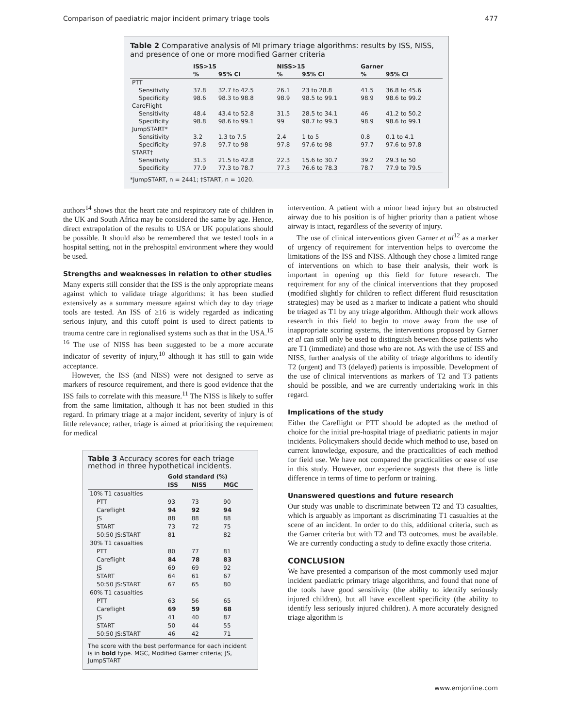Comparison of paediatric major incident primary triage tools 477
Table 2 Comparative analysis of MI primary triage algorithms: results by ISS, NISS, and presence of one or more modified Garner criteria
| | ISS>15 | | NISS>15 | | Garner | |
| --- | --- | --- | --- | --- | --- | --- |
| | % | 95% CI | % | 95% CI | % | 95% CI |
| PTT | | | | | | |
| Sensitivity | 37.8 | 32.7 to 42.5 | 26.1 | 23 to 28.8 | 41.5 | 36.8 to 45.6 |
| Specificity | 98.6 | 98.3 to 98.8 | 98.9 | 98.5 to 99.1 | 98.9 | 98.6 to 99.2 |
| CareFlight | | | | | | |
| Sensitivity | 48.4 | 43.4 to 52.8 | 31.5 | 28.5 to 34.1 | 46 | 41.2 to 50.2 |
| Specificity | 98.8 | 98.6 to 99.1 | 99 | 98.7 to 99.3 | 98.9 | 98.6 to 99.1 |
| JumpSTART* | | | | | | |
| Sensitivity | 3.2 | 1.3 to 7.5 | 2.4 | 1 to 5 | 0.8 | 0.1 to 4.1 |
| Specificity | 97.8 | 97.7 to 98 | 97.8 | 97.6 to 98 | 97.7 | 97.6 to 97.8 |
| START† | | | | | | |
| Sensitivity | 31.3 | 21.5 to 42.8 | 22.3 | 15.6 to 30.7 | 39.2 | 29.3 to 50 |
| Specificity | 77.9 | 77.3 to 78.7 | 77.3 | 76.6 to 78.3 | 78.7 | 77.9 to 79.5 |
*JumpSTART, n = 2441; †START, n = 1020.
authors<sup>14</sup> shows that the heart rate and respiratory rate of children in the UK and South Africa may be considered the same by age. Hence, direct extrapolation of the results to USA or UK populations should be possible. It should also be remembered that we tested tools in a hospital setting, not in the prehospital environment where they would be used.
Strengths and weaknesses in relation to other studies
Many experts still consider that the ISS is the only appropriate means against which to validate triage algorithms: it has been studied extensively as a summary measure against which day to day triage tools are tested. An ISS of ≥16 is widely regarded as indicating serious injury, and this cutoff point is used to direct patients to trauma centre care in regionalised systems such as that in the USA.<sup>15 16</sup> The use of NISS has been suggested to be a more accurate indicator of severity of injury,<sup>10</sup> although it has still to gain wide acceptance.
However, the ISS (and NISS) were not designed to serve as markers of resource requirement, and there is good evidence that the ISS fails to correlate with this measure.<sup>11</sup> The NISS is likely to suffer from the same limitation, although it has not been studied in this regard. In primary triage at a major incident, severity of injury is of little relevance; rather, triage is aimed at prioritising the requirement for medical
Table 3 Accuracy scores for each triage method in three hypothetical incidents.
| | Gold standard (%) | | |
| --- | --- | --- | --- |
| | ISS | NISS | MGC |
| 10% T1 casualties | | | |
| PTT | 93 | 73 | 90 |
| Careflight | 94 | 92 | 94 |
| JS | 88 | 88 | 88 |
| START | 73 | 72 | 75 |
| 50:50 JS:START | 81 | | 82 |
| 30% T1 casualties | | | |
| PTT | 80 | 77 | 81 |
| Careflight | 84 | 78 | 83 |
| JS | 69 | 69 | 92 |
| START | 64 | 61 | 67 |
| 50:50 JS:START | 67 | 65 | 80 |
| 60% T1 casualties | | | |
| PTT | 63 | 56 | 65 |
| Careflight | 69 | 59 | 68 |
| JS | 41 | 40 | 87 |
| START | 50 | 44 | 55 |
| 50:50 JS:START | 46 | 42 | 71 |
The score with the best performance for each incident is in bold type. MGC, Modified Garner criteria; JS, JumpSTART
intervention. A patient with a minor head injury but an obstructed airway due to his position is of higher priority than a patient whose airway is intact, regardless of the severity of injury.
The use of clinical interventions given Garner et al<sup>12</sup> as a marker of urgency of requirement for intervention helps to overcome the limitations of the ISS and NISS. Although they chose a limited range of interventions on which to base their analysis, their work is important in opening up this field for future research. The requirement for any of the clinical interventions that they proposed (modified slightly for children to reflect different fluid resuscitation strategies) may be used as a marker to indicate a patient who should be triaged as T1 by any triage algorithm. Although their work allows research in this field to begin to move away from the use of inappropriate scoring systems, the interventions proposed by Garner et al can still only be used to distinguish between those patients who are T1 (immediate) and those who are not. As with the use of ISS and NISS, further analysis of the ability of triage algorithms to identify T2 (urgent) and T3 (delayed) patients is impossible. Development of the use of clinical interventions as markers of T2 and T3 patients should be possible, and we are currently undertaking work in this regard.
Implications of the study
Either the Careflight or PTT should be adopted as the method of choice for the initial pre-hospital triage of paediatric patients in major incidents. Policymakers should decide which method to use, based on current knowledge, exposure, and the practicalities of each method for field use. We have not compared the practicalities or ease of use in this study. However, our experience suggests that there is little difference in terms of time to perform or training.
Unanswered questions and future research
Our study was unable to discriminate between T2 and T3 casualties, which is arguably as important as discriminating T1 casualties at the scene of an incident. In order to do this, additional criteria, such as the Garner criteria but with T2 and T3 outcomes, must be available. We are currently conducting a study to define exactly those criteria.
CONCLUSION
We have presented a comparison of the most commonly used major incident paediatric primary triage algorithms, and found that none of the tools have good sensitivity (the ability to identify seriously injured children), but all have excellent specificity (the ability to identify less seriously injured children). A more accurately designed triage algorithm is
www.emjonline.com